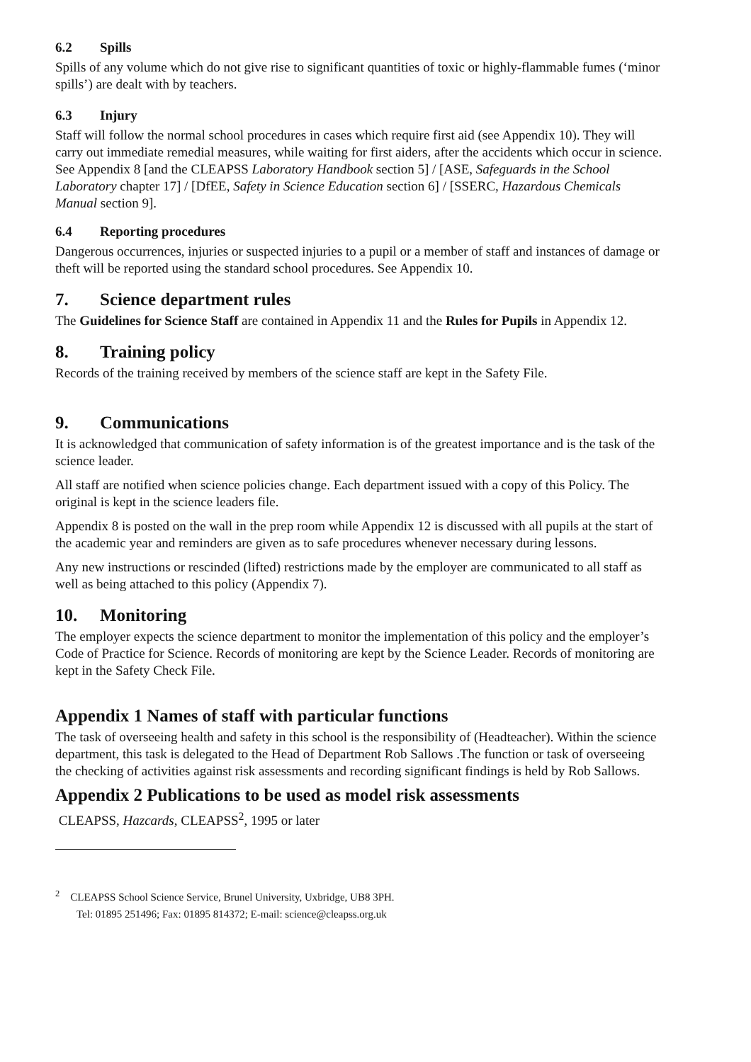6.2 Spills
Spills of any volume which do not give rise to significant quantities of toxic or highly-flammable fumes (‘minor spills’) are dealt with by teachers.
6.3 Injury
Staff will follow the normal school procedures in cases which require first aid (see Appendix 10). They will carry out immediate remedial measures, while waiting for first aiders, after the accidents which occur in science. See Appendix 8 [and the CLEAPSS Laboratory Handbook section 5] / [ASE, Safeguards in the School Laboratory chapter 17] / [DfEE, Safety in Science Education section 6] / [SSERC, Hazardous Chemicals Manual section 9].
6.4 Reporting procedures
Dangerous occurrences, injuries or suspected injuries to a pupil or a member of staff and instances of damage or theft will be reported using the standard school procedures. See Appendix 10.
7. Science department rules
The Guidelines for Science Staff are contained in Appendix 11 and the Rules for Pupils in Appendix 12.
8. Training policy
Records of the training received by members of the science staff are kept in the Safety File.
9. Communications
It is acknowledged that communication of safety information is of the greatest importance and is the task of the science leader.
All staff are notified when science policies change. Each department issued with a copy of this Policy. The original is kept in the science leaders file.
Appendix 8 is posted on the wall in the prep room while Appendix 12 is discussed with all pupils at the start of the academic year and reminders are given as to safe procedures whenever necessary during lessons.
Any new instructions or rescinded (lifted) restrictions made by the employer are communicated to all staff as well as being attached to this policy (Appendix 7).
10. Monitoring
The employer expects the science department to monitor the implementation of this policy and the employer’s Code of Practice for Science. Records of monitoring are kept by the Science Leader. Records of monitoring are kept in the Safety Check File.
Appendix 1 Names of staff with particular functions
The task of overseeing health and safety in this school is the responsibility of (Headteacher). Within the science department, this task is delegated to the Head of Department Rob Sallows .The function or task of overseeing the checking of activities against risk assessments and recording significant findings is held by Rob Sallows.
Appendix 2 Publications to be used as model risk assessments
CLEAPSS, Hazcards, CLEAPSS<sup>2</sup>, 1995 or later
<sup>2</sup> CLEAPSS School Science Service, Brunel University, Uxbridge, UB8 3PH.
Tel: 01895 251496; Fax: 01895 814372; E-mail: science@cleapss.org.uk